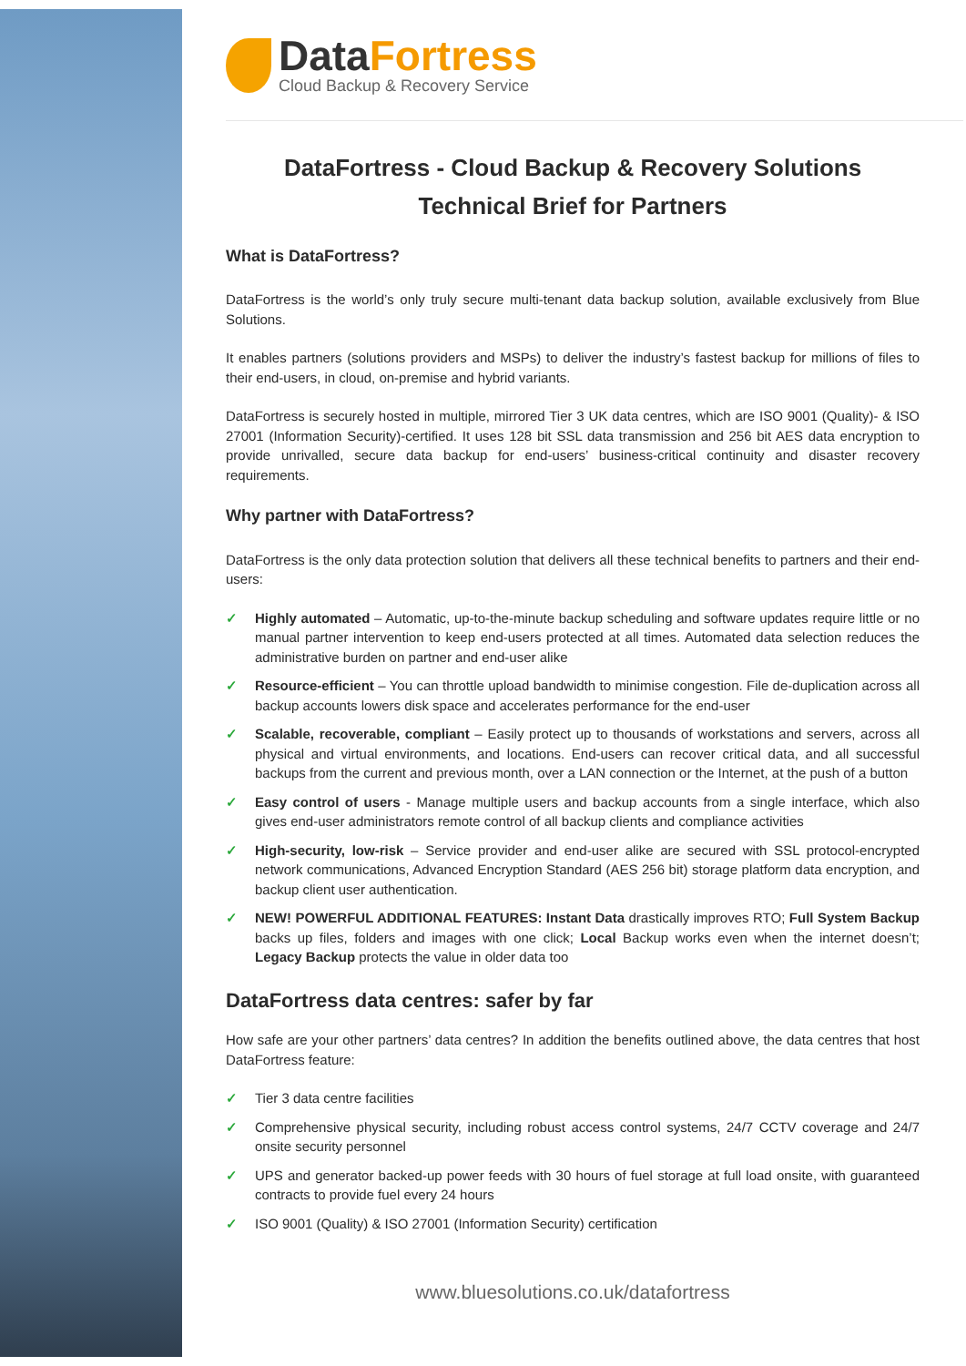DataFortress
Cloud Backup & Recovery Service
DataFortress - Cloud Backup & Recovery Solutions
Technical Brief for Partners
What is DataFortress?
DataFortress is the world’s only truly secure multi-tenant data backup solution, available exclusively from Blue Solutions.
It enables partners (solutions providers and MSPs) to deliver the industry’s fastest backup for millions of files to their end-users, in cloud, on-premise and hybrid variants.
DataFortress is securely hosted in multiple, mirrored Tier 3 UK data centres, which are ISO 9001 (Quality)- & ISO 27001 (Information Security)-certified. It uses 128 bit SSL data transmission and 256 bit AES data encryption to provide unrivalled, secure data backup for end-users’ business-critical continuity and disaster recovery requirements.
Why partner with DataFortress?
DataFortress is the only data protection solution that delivers all these technical benefits to partners and their end-users:
✓ Highly automated – Automatic, up-to-the-minute backup scheduling and software updates require little or no manual partner intervention to keep end-users protected at all times. Automated data selection reduces the administrative burden on partner and end-user alike
✓ Resource-efficient – You can throttle upload bandwidth to minimise congestion. File de-duplication across all backup accounts lowers disk space and accelerates performance for the end-user
✓ Scalable, recoverable, compliant – Easily protect up to thousands of workstations and servers, across all physical and virtual environments, and locations. End-users can recover critical data, and all successful backups from the current and previous month, over a LAN connection or the Internet, at the push of a button
✓ Easy control of users - Manage multiple users and backup accounts from a single interface, which also gives end-user administrators remote control of all backup clients and compliance activities
✓ High-security, low-risk – Service provider and end-user alike are secured with SSL protocol-encrypted network communications, Advanced Encryption Standard (AES 256 bit) storage platform data encryption, and backup client user authentication.
✓ NEW! POWERFUL ADDITIONAL FEATURES: Instant Data drastically improves RTO; Full System Backup backs up files, folders and images with one click; Local Backup works even when the internet doesn’t; Legacy Backup protects the value in older data too
DataFortress data centres: safer by far
How safe are your other partners’ data centres? In addition the benefits outlined above, the data centres that host DataFortress feature:
✓ Tier 3 data centre facilities
✓ Comprehensive physical security, including robust access control systems, 24/7 CCTV coverage and 24/7 onsite security personnel
✓ UPS and generator backed-up power feeds with 30 hours of fuel storage at full load onsite, with guaranteed contracts to provide fuel every 24 hours
✓ ISO 9001 (Quality) & ISO 27001 (Information Security) certification
www.bluesolutions.co.uk/datafortress